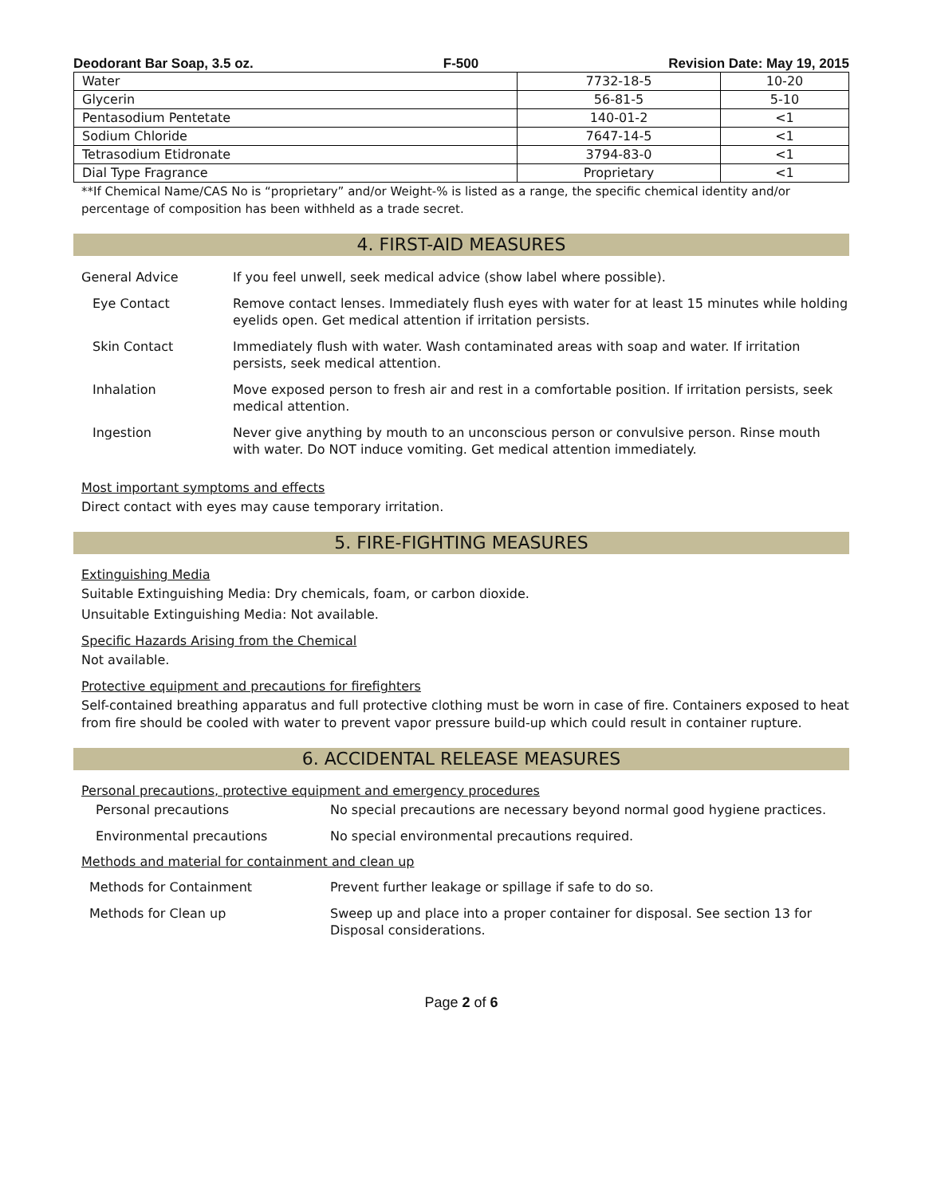Deodorant Bar Soap, 3.5 oz. F-500 Revision Date: May 19, 2015
| Water | 7732-18-5 | 10-20 |
| Glycerin | 56-81-5 | 5-10 |
| Pentasodium Pentetate | 140-01-2 | <1 |
| Sodium Chloride | 7647-14-5 | <1 |
| Tetrasodium Etidronate | 3794-83-0 | <1 |
| Dial Type Fragrance | Proprietary | <1 |
**If Chemical Name/CAS No is “proprietary” and/or Weight-% is listed as a range, the specific chemical identity and/or percentage of composition has been withheld as a trade secret.
4. FIRST-AID MEASURES
General Advice If you feel unwell, seek medical advice (show label where possible).
Eye Contact Remove contact lenses. Immediately flush eyes with water for at least 15 minutes while holding eyelids open. Get medical attention if irritation persists.
Skin Contact Immediately flush with water. Wash contaminated areas with soap and water. If irritation persists, seek medical attention.
Inhalation Move exposed person to fresh air and rest in a comfortable position. If irritation persists, seek medical attention.
Ingestion Never give anything by mouth to an unconscious person or convulsive person. Rinse mouth with water. Do NOT induce vomiting. Get medical attention immediately.
Most important symptoms and effects
Direct contact with eyes may cause temporary irritation.
5. FIRE-FIGHTING MEASURES
Extinguishing Media
Suitable Extinguishing Media: Dry chemicals, foam, or carbon dioxide.
Unsuitable Extinguishing Media: Not available.
Specific Hazards Arising from the Chemical
Not available.
Protective equipment and precautions for firefighters
Self-contained breathing apparatus and full protective clothing must be worn in case of fire. Containers exposed to heat from fire should be cooled with water to prevent vapor pressure build-up which could result in container rupture.
6. ACCIDENTAL RELEASE MEASURES
Personal precautions, protective equipment and emergency procedures
Personal precautions No special precautions are necessary beyond normal good hygiene practices.
Environmental precautions No special environmental precautions required.
Methods and material for containment and clean up
Methods for Containment Prevent further leakage or spillage if safe to do so.
Methods for Clean up Sweep up and place into a proper container for disposal. See section 13 for Disposal considerations.
Page 2 of 6